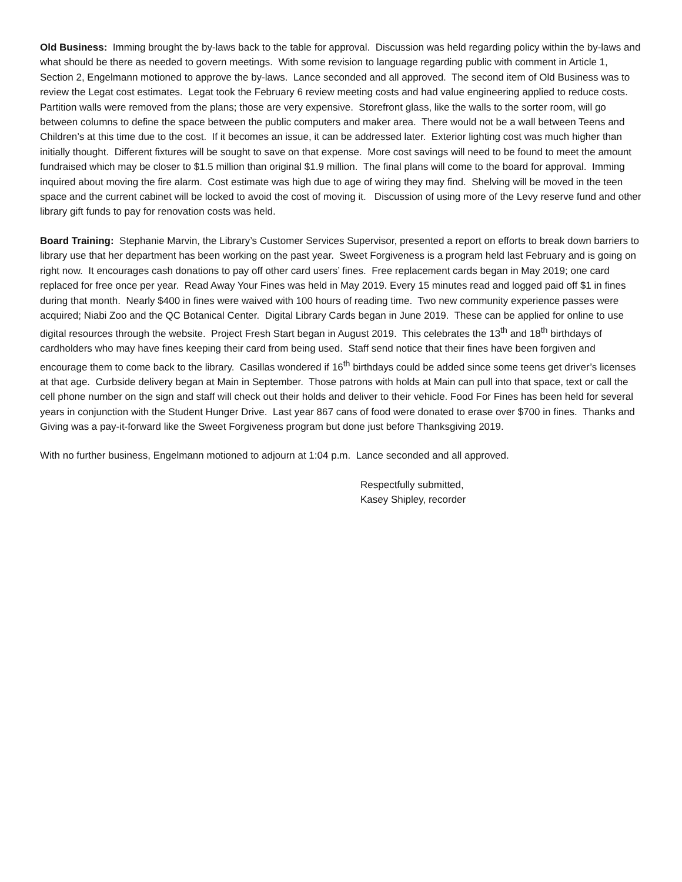Old Business: Imming brought the by-laws back to the table for approval. Discussion was held regarding policy within the by-laws and what should be there as needed to govern meetings. With some revision to language regarding public with comment in Article 1, Section 2, Engelmann motioned to approve the by-laws. Lance seconded and all approved. The second item of Old Business was to review the Legat cost estimates. Legat took the February 6 review meeting costs and had value engineering applied to reduce costs. Partition walls were removed from the plans; those are very expensive. Storefront glass, like the walls to the sorter room, will go between columns to define the space between the public computers and maker area. There would not be a wall between Teens and Children’s at this time due to the cost. If it becomes an issue, it can be addressed later. Exterior lighting cost was much higher than initially thought. Different fixtures will be sought to save on that expense. More cost savings will need to be found to meet the amount fundraised which may be closer to $1.5 million than original $1.9 million. The final plans will come to the board for approval. Imming inquired about moving the fire alarm. Cost estimate was high due to age of wiring they may find. Shelving will be moved in the teen space and the current cabinet will be locked to avoid the cost of moving it. Discussion of using more of the Levy reserve fund and other library gift funds to pay for renovation costs was held.
Board Training: Stephanie Marvin, the Library’s Customer Services Supervisor, presented a report on efforts to break down barriers to library use that her department has been working on the past year. Sweet Forgiveness is a program held last February and is going on right now. It encourages cash donations to pay off other card users’ fines. Free replacement cards began in May 2019; one card replaced for free once per year. Read Away Your Fines was held in May 2019. Every 15 minutes read and logged paid off $1 in fines during that month. Nearly $400 in fines were waived with 100 hours of reading time. Two new community experience passes were acquired; Niabi Zoo and the QC Botanical Center. Digital Library Cards began in June 2019. These can be applied for online to use digital resources through the website. Project Fresh Start began in August 2019. This celebrates the 13<sup>th</sup> and 18<sup>th</sup> birthdays of cardholders who may have fines keeping their card from being used. Staff send notice that their fines have been forgiven and encourage them to come back to the library. Casillas wondered if 16<sup>th</sup> birthdays could be added since some teens get driver’s licenses at that age. Curbside delivery began at Main in September. Those patrons with holds at Main can pull into that space, text or call the cell phone number on the sign and staff will check out their holds and deliver to their vehicle. Food For Fines has been held for several years in conjunction with the Student Hunger Drive. Last year 867 cans of food were donated to erase over $700 in fines. Thanks and Giving was a pay-it-forward like the Sweet Forgiveness program but done just before Thanksgiving 2019.
With no further business, Engelmann motioned to adjourn at 1:04 p.m. Lance seconded and all approved.
Respectfully submitted,
Kasey Shipley, recorder